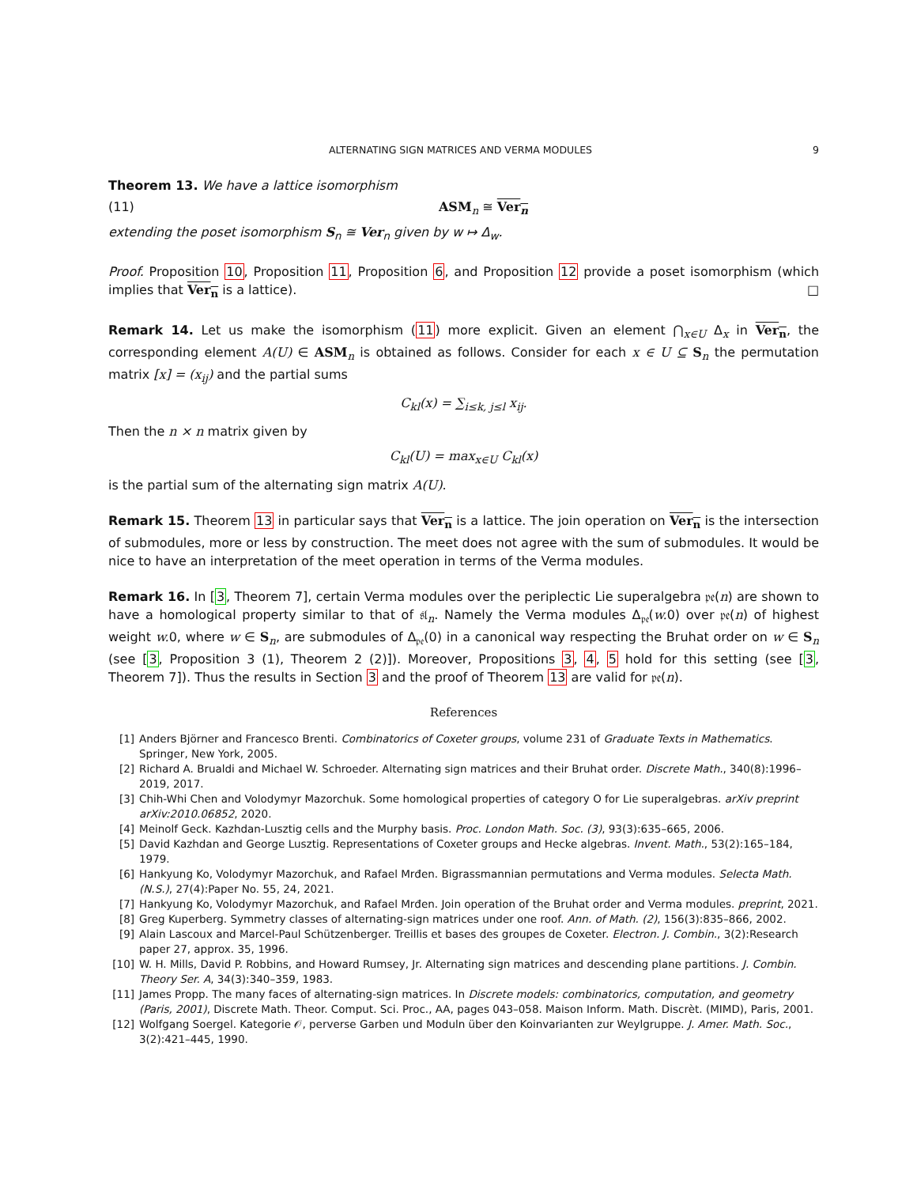ALTERNATING SIGN MATRICES AND VERMA MODULES 9
Theorem 13. We have a lattice isomorphism
(11) ASM<sub>n</sub> ≅ Ver<sub>n</sub>
extending the poset isomorphism S<sub>n</sub> ≅ Ver<sub>n</sub> given by w ↦ Δ<sub>w</sub>.
Proof. Proposition 10, Proposition 11, Proposition 6, and Proposition 12 provide a poset isomorphism (which implies that Ver<sub>n</sub> is a lattice). □
Remark 14. Let us make the isomorphism (11) more explicit. Given an element ⋂<sub>x∈U</sub> Δ<sub>x</sub> in Ver<sub>n</sub>, the corresponding element A(U) ∈ ASM<sub>n</sub> is obtained as follows. Consider for each x ∈ U ⊆ S<sub>n</sub> the permutation matrix [x] = (x<sub>ij</sub>) and the partial sums
C<sub>kl</sub>(x) = ∑<sub>i≤k, j≤l</sub> x<sub>ij</sub>.
Then the n × n matrix given by
C<sub>kl</sub>(U) = max<sub>x∈U</sub> C<sub>kl</sub>(x)
is the partial sum of the alternating sign matrix A(U).
Remark 15. Theorem 13 in particular says that Ver<sub>n</sub> is a lattice. The join operation on Ver<sub>n</sub> is the intersection of submodules, more or less by construction. The meet does not agree with the sum of submodules. It would be nice to have an interpretation of the meet operation in terms of the Verma modules.
Remark 16. In [3, Theorem 7], certain Verma modules over the periplectic Lie superalgebra 𝔭𝔢(n) are shown to have a homological property similar to that of 𝔰𝔩<sub>n</sub>. Namely the Verma modules Δ<sub>𝔭𝔢</sub>(w. 0) over 𝔭𝔢(n) of highest weight w. 0, where w ∈ S<sub>n</sub>, are submodules of Δ<sub>𝔭𝔢</sub>(0) in a canonical way respecting the Bruhat order on w ∈ S<sub>n</sub> (see [3, Proposition 3 (1), Theorem 2 (2)]). Moreover, Propositions 3, 4, 5 hold for this setting (see [3, Theorem 7]). Thus the results in Section 3 and the proof of Theorem 13 are valid for 𝔭𝔢(n).
References
[1] Anders Björner and Francesco Brenti. Combinatorics of Coxeter groups, volume 231 of Graduate Texts in Mathematics. Springer, New York, 2005.
[2] Richard A. Brualdi and Michael W. Schroeder. Alternating sign matrices and their Bruhat order. Discrete Math., 340(8):1996–2019, 2017.
[3] Chih-Whi Chen and Volodymyr Mazorchuk. Some homological properties of category O for Lie superalgebras. arXiv preprint arXiv:2010.06852, 2020.
[4] Meinolf Geck. Kazhdan-Lusztig cells and the Murphy basis. Proc. London Math. Soc. (3), 93(3):635–665, 2006.
[5] David Kazhdan and George Lusztig. Representations of Coxeter groups and Hecke algebras. Invent. Math., 53(2):165–184, 1979.
[6] Hankyung Ko, Volodymyr Mazorchuk, and Rafael Mrđen. Bigrassmannian permutations and Verma modules. Selecta Math. (N.S.), 27(4):Paper No. 55, 24, 2021.
[7] Hankyung Ko, Volodymyr Mazorchuk, and Rafael Mrđen. Join operation of the Bruhat order and Verma modules. preprint, 2021.
[8] Greg Kuperberg. Symmetry classes of alternating-sign matrices under one roof. Ann. of Math. (2), 156(3):835–866, 2002.
[9] Alain Lascoux and Marcel-Paul Schützenberger. Treillis et bases des groupes de Coxeter. Electron. J. Combin., 3(2):Research paper 27, approx. 35, 1996.
[10] W. H. Mills, David P. Robbins, and Howard Rumsey, Jr. Alternating sign matrices and descending plane partitions. J. Combin. Theory Ser. A, 34(3):340–359, 1983.
[11] James Propp. The many faces of alternating-sign matrices. In Discrete models: combinatorics, computation, and geometry (Paris, 2001), Discrete Math. Theor. Comput. Sci. Proc., AA, pages 043–058. Maison Inform. Math. Discrèt. (MIMD), Paris, 2001.
[12] Wolfgang Soergel. Kategorie 𝒪, perverse Garben und Moduln über den Koinvarianten zur Weylgruppe. J. Amer. Math. Soc., 3(2):421–445, 1990.